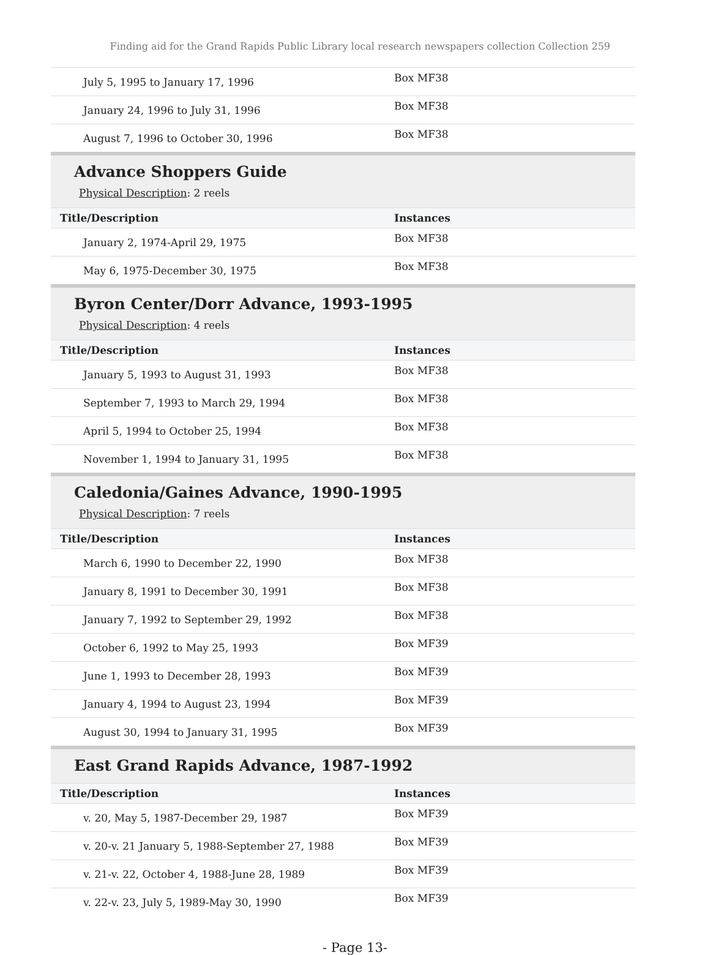Finding aid for the Grand Rapids Public Library local research newspapers collection Collection 259
| July 5, 1995 to January 17, 1996 | Box MF38 |
| January 24, 1996 to July 31, 1996 | Box MF38 |
| August 7, 1996 to October 30, 1996 | Box MF38 |
Advance Shoppers Guide
Physical Description: 2 reels
| Title/Description | Instances |
| --- | --- |
| January 2, 1974-April 29, 1975 | Box MF38 |
| May 6, 1975-December 30, 1975 | Box MF38 |
Byron Center/Dorr Advance, 1993-1995
Physical Description: 4 reels
| Title/Description | Instances |
| --- | --- |
| January 5, 1993 to August 31, 1993 | Box MF38 |
| September 7, 1993 to March 29, 1994 | Box MF38 |
| April 5, 1994 to October 25, 1994 | Box MF38 |
| November 1, 1994 to January 31, 1995 | Box MF38 |
Caledonia/Gaines Advance, 1990-1995
Physical Description: 7 reels
| Title/Description | Instances |
| --- | --- |
| March 6, 1990 to December 22, 1990 | Box MF38 |
| January 8, 1991 to December 30, 1991 | Box MF38 |
| January 7, 1992 to September 29, 1992 | Box MF38 |
| October 6, 1992 to May 25, 1993 | Box MF39 |
| June 1, 1993 to December 28, 1993 | Box MF39 |
| January 4, 1994 to August 23, 1994 | Box MF39 |
| August 30, 1994 to January 31, 1995 | Box MF39 |
East Grand Rapids Advance, 1987-1992
| Title/Description | Instances |
| --- | --- |
| v. 20, May 5, 1987-December 29, 1987 | Box MF39 |
| v. 20-v. 21 January 5, 1988-September 27, 1988 | Box MF39 |
| v. 21-v. 22, October 4, 1988-June 28, 1989 | Box MF39 |
| v. 22-v. 23, July 5, 1989-May 30, 1990 | Box MF39 |
- Page 13-